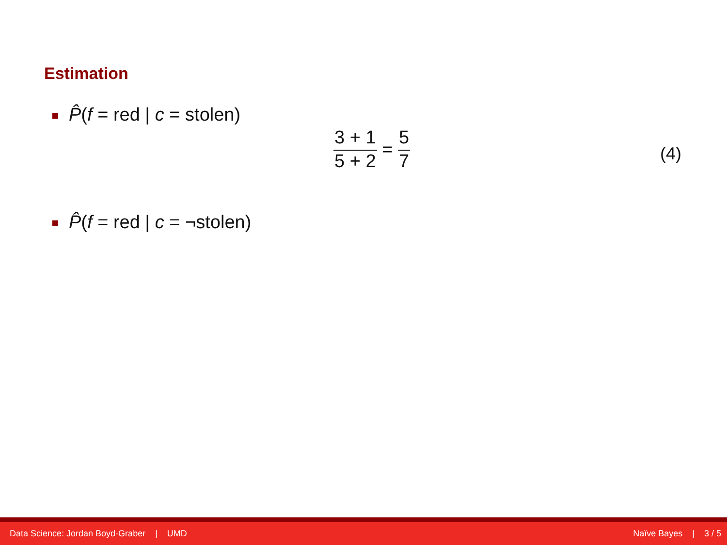Estimation
P̂(f = red | c = stolen)
3 + 1 5 + 2 = 5 7
(4)
P̂(f = red | c = ¬stolen)
Data Science: Jordan Boyd-Graber | UMD Naïve Bayes | 3 / 5